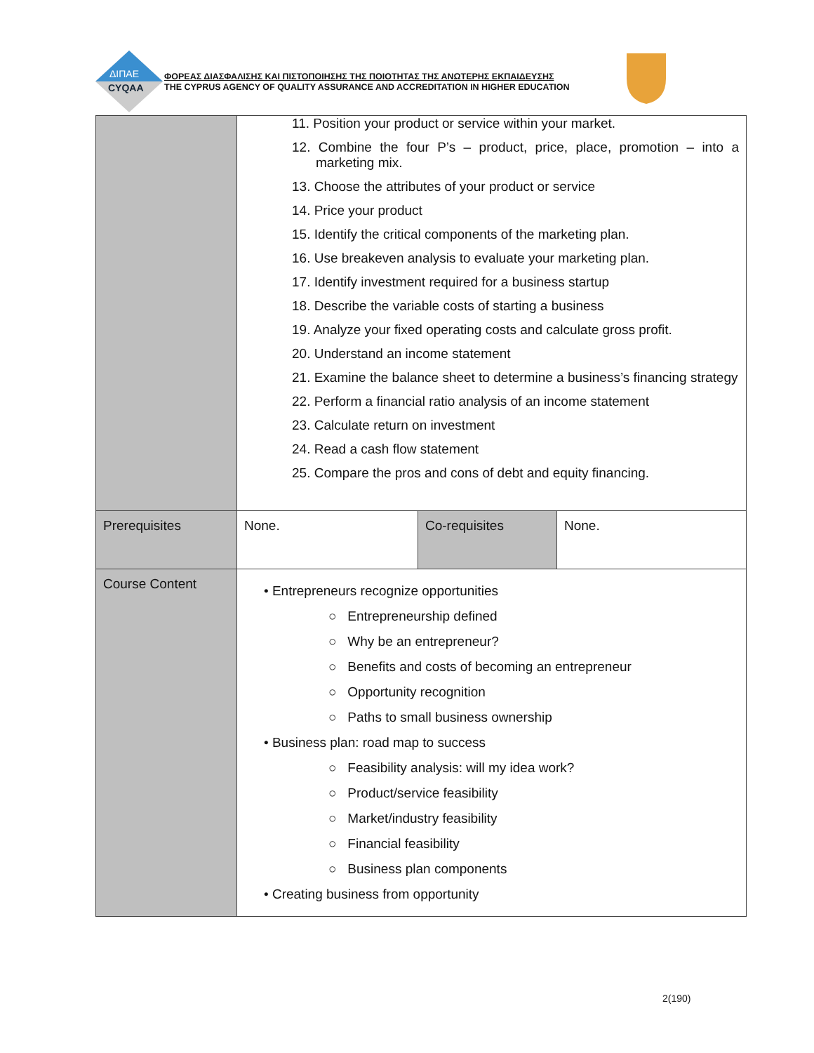ΔΙΠΑΕ
CYQAA
ΦΟΡΕΑΣ ΔΙΑΣΦΑΛΙΣΗΣ ΚΑΙ ΠΙΣΤΟΠΟΙΗΣΗΣ ΤΗΣ ΠΟΙΟΤΗΤΑΣ ΤΗΣ ΑΝΩΤΕΡΗΣ ΕΚΠΑΙΔΕΥΣΗΣ
THE CYPRUS AGENCY OF QUALITY ASSURANCE AND ACCREDITATION IN HIGHER EDUCATION
| | 11. Position your product or service within your market. 12. Combine the four P’s – product, price, place, promotion – into a marketing mix. 13. Choose the attributes of your product or service 14. Price your product 15. Identify the critical components of the marketing plan. 16. Use breakeven analysis to evaluate your marketing plan. 17. Identify investment required for a business startup 18. Describe the variable costs of starting a business 19. Analyze your fixed operating costs and calculate gross profit. 20. Understand an income statement 21. Examine the balance sheet to determine a business’s financing strategy 22. Perform a financial ratio analysis of an income statement 23. Calculate return on investment 24. Read a cash flow statement 25. Compare the pros and cons of debt and equity financing. | | |
| Prerequisites | None. | Co-requisites | None. |
| Course Content | • Entrepreneurs recognize opportunities ○ Entrepreneurship defined ○ Why be an entrepreneur? ○ Benefits and costs of becoming an entrepreneur ○ Opportunity recognition ○ Paths to small business ownership • Business plan: road map to success ○ Feasibility analysis: will my idea work? ○ Product/service feasibility ○ Market/industry feasibility ○ Financial feasibility ○ Business plan components • Creating business from opportunity | | |
2(190)